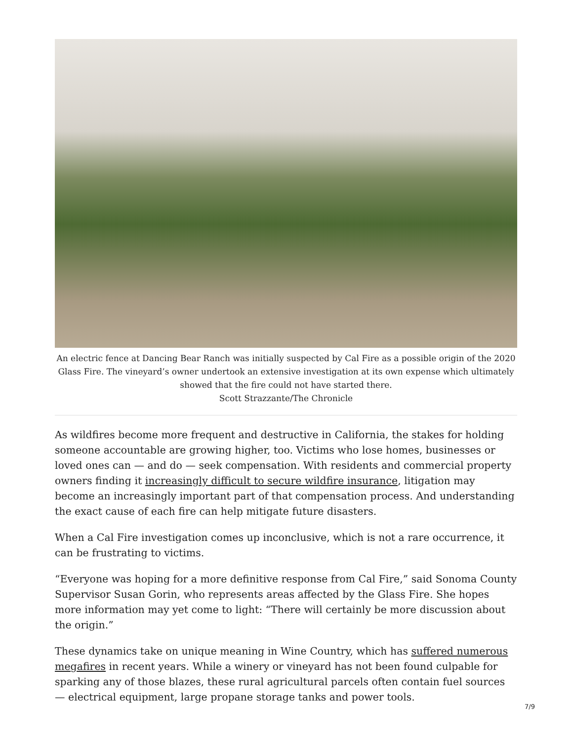An electric fence at Dancing Bear Ranch was initially suspected by Cal Fire as a possible origin of the 2020 Glass Fire. The vineyard’s owner undertook an extensive investigation at its own expense which ultimately showed that the fire could not have started there.
Scott Strazzante/The Chronicle
As wildfires become more frequent and destructive in California, the stakes for holding someone accountable are growing higher, too. Victims who lose homes, businesses or loved ones can — and do — seek compensation. With residents and commercial property owners finding it increasingly difficult to secure wildfire insurance, litigation may become an increasingly important part of that compensation process. And understanding the exact cause of each fire can help mitigate future disasters.
When a Cal Fire investigation comes up inconclusive, which is not a rare occurrence, it can be frustrating to victims.
“Everyone was hoping for a more definitive response from Cal Fire,” said Sonoma County Supervisor Susan Gorin, who represents areas affected by the Glass Fire. She hopes more information may yet come to light: “There will certainly be more discussion about the origin.”
These dynamics take on unique meaning in Wine Country, which has suffered numerous megafires in recent years. While a winery or vineyard has not been found culpable for sparking any of those blazes, these rural agricultural parcels often contain fuel sources — electrical equipment, large propane storage tanks and power tools.
7/9